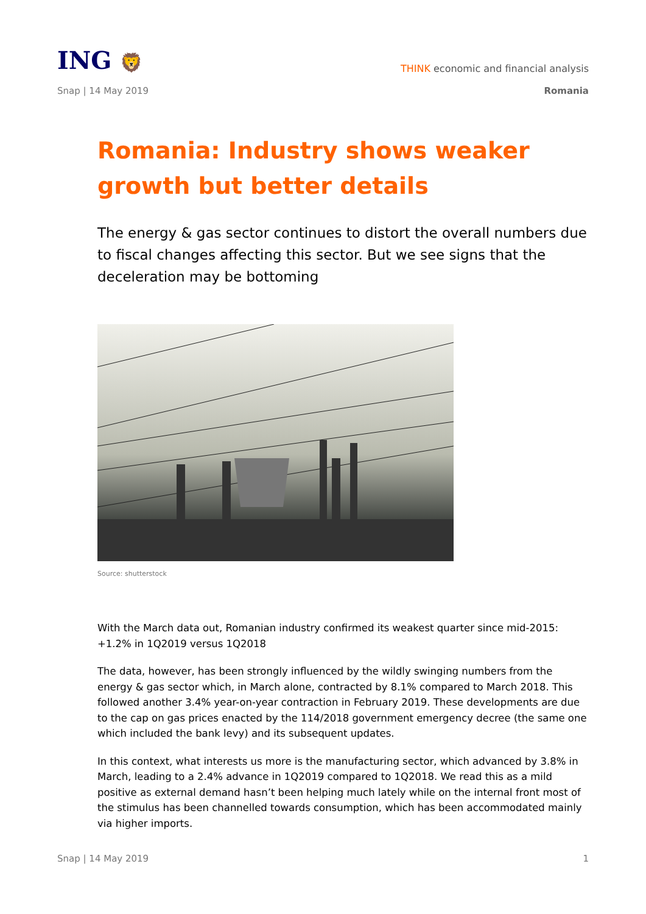ING 🦁
THINK economic and financial analysis
Snap | 14 May 2019 Romania
Romania: Industry shows weaker growth but better details
The energy & gas sector continues to distort the overall numbers due to fiscal changes affecting this sector. But we see signs that the deceleration may be bottoming
Source: shutterstock
With the March data out, Romanian industry confirmed its weakest quarter since mid-2015: +1.2% in 1Q2019 versus 1Q2018
The data, however, has been strongly influenced by the wildly swinging numbers from the energy & gas sector which, in March alone, contracted by 8.1% compared to March 2018. This followed another 3.4% year-on-year contraction in February 2019. These developments are due to the cap on gas prices enacted by the 114/2018 government emergency decree (the same one which included the bank levy) and its subsequent updates.
In this context, what interests us more is the manufacturing sector, which advanced by 3.8% in March, leading to a 2.4% advance in 1Q2019 compared to 1Q2018. We read this as a mild positive as external demand hasn’t been helping much lately while on the internal front most of the stimulus has been channelled towards consumption, which has been accommodated mainly via higher imports.
Snap | 14 May 2019 1